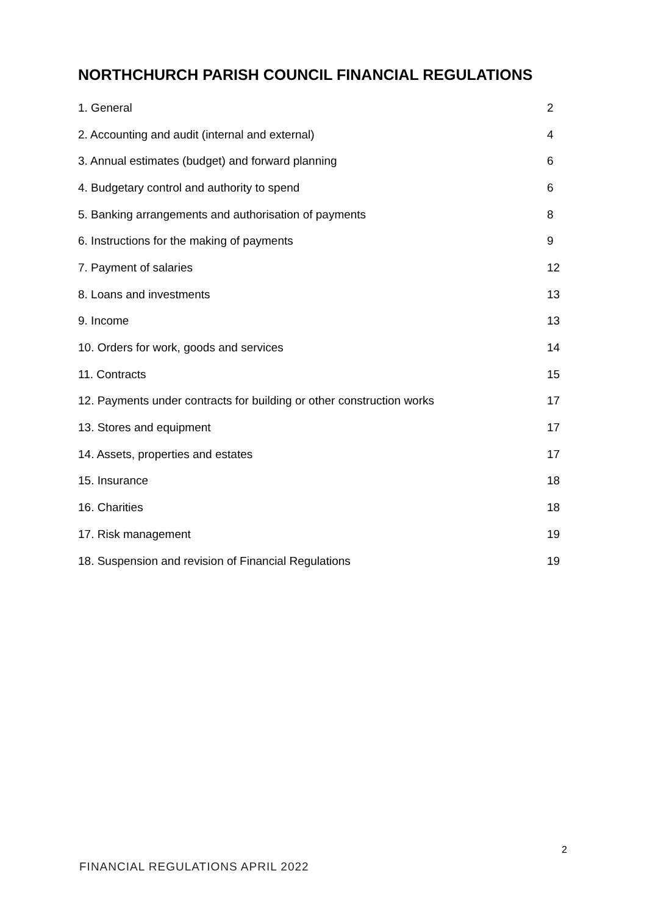NORTHCHURCH PARISH COUNCIL FINANCIAL REGULATIONS
| 1. General | 2 |
| 2. Accounting and audit (internal and external) | 4 |
| 3. Annual estimates (budget) and forward planning | 6 |
| 4. Budgetary control and authority to spend | 6 |
| 5. Banking arrangements and authorisation of payments | 8 |
| 6. Instructions for the making of payments | 9 |
| 7. Payment of salaries | 12 |
| 8. Loans and investments | 13 |
| 9. Income | 13 |
| 10. Orders for work, goods and services | 14 |
| 11. Contracts | 15 |
| 12. Payments under contracts for building or other construction works | 17 |
| 13. Stores and equipment | 17 |
| 14. Assets, properties and estates | 17 |
| 15. Insurance | 18 |
| 16. Charities | 18 |
| 17. Risk management | 19 |
| 18. Suspension and revision of Financial Regulations | 19 |
2
FINANCIAL REGULATIONS APRIL 2022